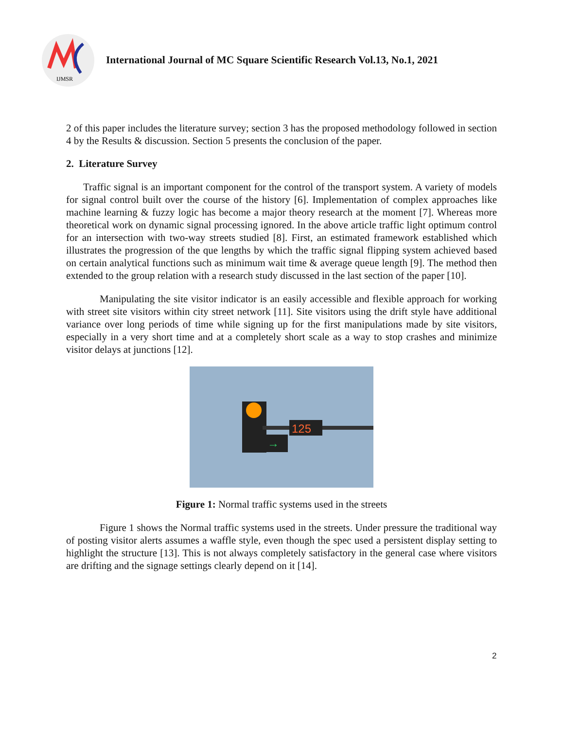IJMSR
International Journal of MC Square Scientific Research Vol.13, No.1, 2021
2 of this paper includes the literature survey; section 3 has the proposed methodology followed in section 4 by the Results & discussion. Section 5 presents the conclusion of the paper.
2. Literature Survey
Traffic signal is an important component for the control of the transport system. A variety of models for signal control built over the course of the history [6]. Implementation of complex approaches like machine learning & fuzzy logic has become a major theory research at the moment [7]. Whereas more theoretical work on dynamic signal processing ignored. In the above article traffic light optimum control for an intersection with two-way streets studied [8]. First, an estimated framework established which illustrates the progression of the que lengths by which the traffic signal flipping system achieved based on certain analytical functions such as minimum wait time & average queue length [9]. The method then extended to the group relation with a research study discussed in the last section of the paper [10].
Manipulating the site visitor indicator is an easily accessible and flexible approach for working with street site visitors within city street network [11]. Site visitors using the drift style have additional variance over long periods of time while signing up for the first manipulations made by site visitors, especially in a very short time and at a completely short scale as a way to stop crashes and minimize visitor delays at junctions [12].
125
→
Figure 1: Normal traffic systems used in the streets
Figure 1 shows the Normal traffic systems used in the streets. Under pressure the traditional way of posting visitor alerts assumes a waffle style, even though the spec used a persistent display setting to highlight the structure [13]. This is not always completely satisfactory in the general case where visitors are drifting and the signage settings clearly depend on it [14].
2